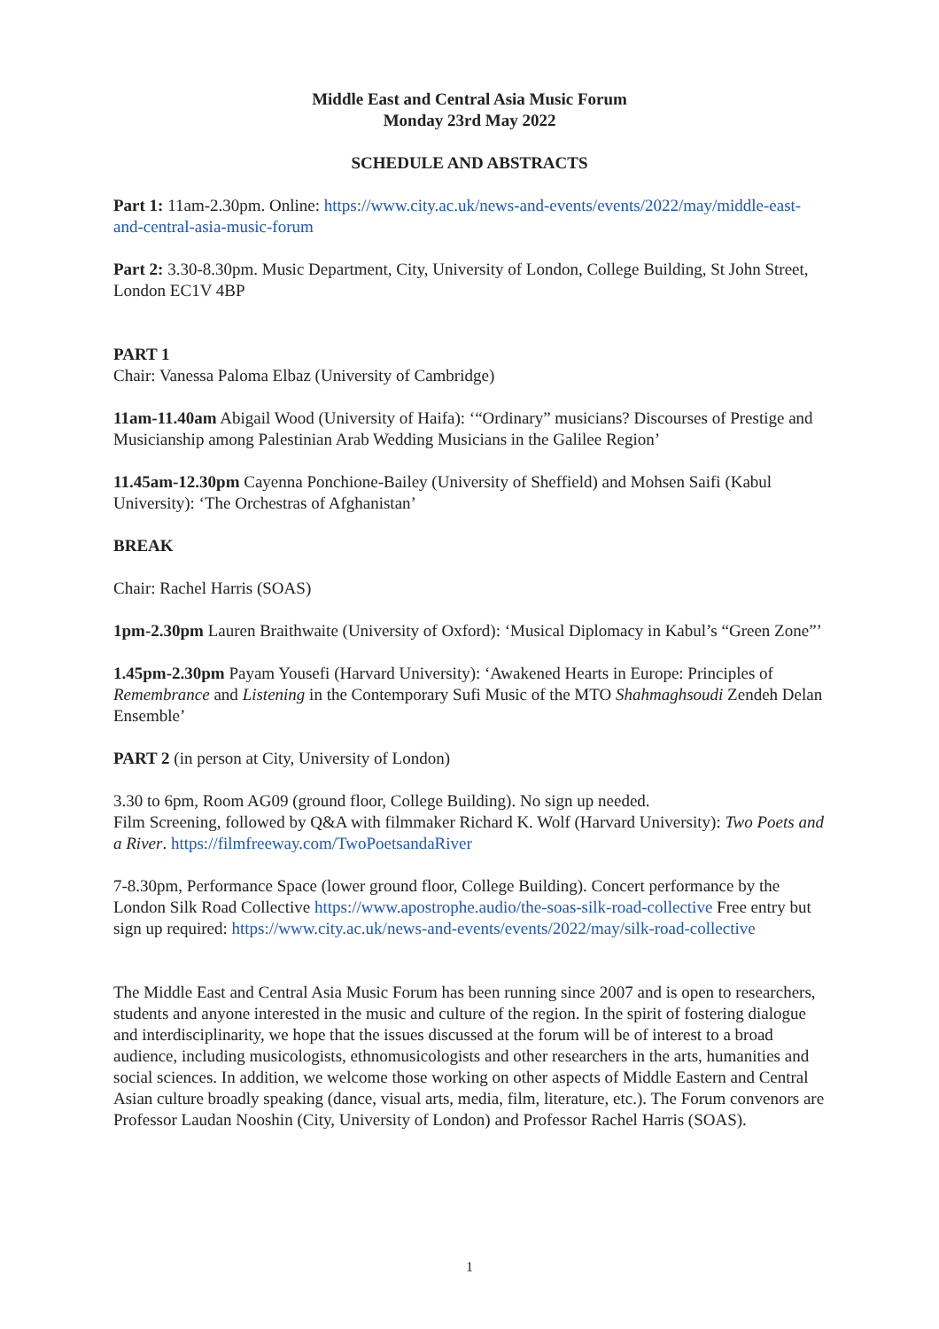Middle East and Central Asia Music Forum
Monday 23rd May 2022
SCHEDULE AND ABSTRACTS
Part 1: 11am-2.30pm. Online: https://www.city.ac.uk/news-and-events/events/2022/may/middle-east-and-central-asia-music-forum
Part 2: 3.30-8.30pm. Music Department, City, University of London, College Building, St John Street, London EC1V 4BP
PART 1
Chair: Vanessa Paloma Elbaz (University of Cambridge)
11am-11.40am Abigail Wood (University of Haifa): ‘“Ordinary” musicians? Discourses of Prestige and Musicianship among Palestinian Arab Wedding Musicians in the Galilee Region’
11.45am-12.30pm Cayenna Ponchione-Bailey (University of Sheffield) and Mohsen Saifi (Kabul University): ‘The Orchestras of Afghanistan’
BREAK
Chair: Rachel Harris (SOAS)
1pm-2.30pm Lauren Braithwaite (University of Oxford): ‘Musical Diplomacy in Kabul’s “Green Zone”’
1.45pm-2.30pm Payam Yousefi (Harvard University): ‘Awakened Hearts in Europe: Principles of Remembrance and Listening in the Contemporary Sufi Music of the MTO Shahmaghsoudi Zendeh Delan Ensemble’
PART 2 (in person at City, University of London)
3.30 to 6pm, Room AG09 (ground floor, College Building). No sign up needed.
Film Screening, followed by Q&A with filmmaker Richard K. Wolf (Harvard University): Two Poets and a River. https://filmfreeway.com/TwoPoetsandaRiver
7-8.30pm, Performance Space (lower ground floor, College Building). Concert performance by the London Silk Road Collective https://www.apostrophe.audio/the-soas-silk-road-collective Free entry but sign up required: https://www.city.ac.uk/news-and-events/events/2022/may/silk-road-collective
The Middle East and Central Asia Music Forum has been running since 2007 and is open to researchers, students and anyone interested in the music and culture of the region. In the spirit of fostering dialogue and interdisciplinarity, we hope that the issues discussed at the forum will be of interest to a broad audience, including musicologists, ethnomusicologists and other researchers in the arts, humanities and social sciences. In addition, we welcome those working on other aspects of Middle Eastern and Central Asian culture broadly speaking (dance, visual arts, media, film, literature, etc.). The Forum convenors are Professor Laudan Nooshin (City, University of London) and Professor Rachel Harris (SOAS).
1